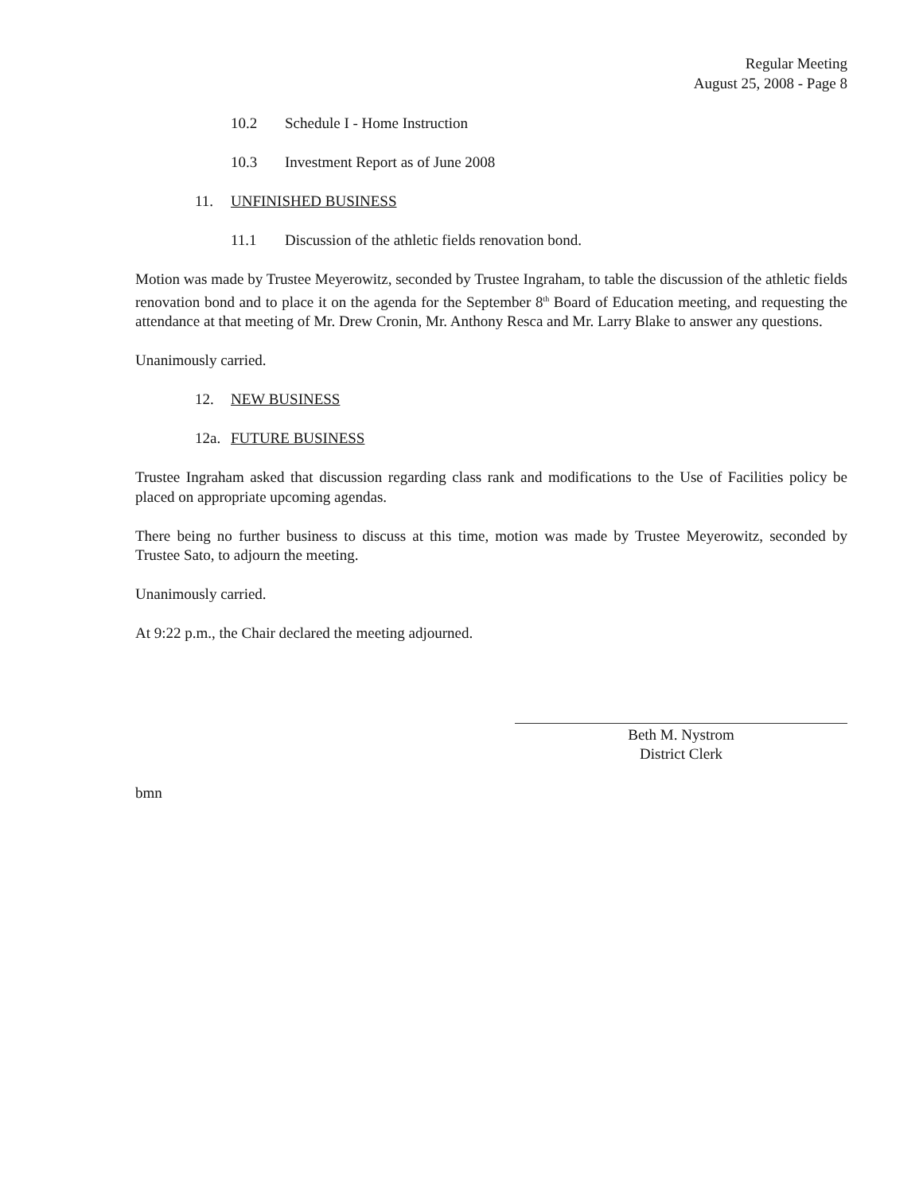Regular Meeting
August 25, 2008 - Page 8
10.2 Schedule I - Home Instruction
10.3 Investment Report as of June 2008
11. UNFINISHED BUSINESS
11.1 Discussion of the athletic fields renovation bond.
Motion was made by Trustee Meyerowitz, seconded by Trustee Ingraham, to table the discussion of the athletic fields renovation bond and to place it on the agenda for the September 8<sup>th</sup> Board of Education meeting, and requesting the attendance at that meeting of Mr. Drew Cronin, Mr. Anthony Resca and Mr. Larry Blake to answer any questions.
Unanimously carried.
12. NEW BUSINESS
12a. FUTURE BUSINESS
Trustee Ingraham asked that discussion regarding class rank and modifications to the Use of Facilities policy be placed on appropriate upcoming agendas.
There being no further business to discuss at this time, motion was made by Trustee Meyerowitz, seconded by Trustee Sato, to adjourn the meeting.
Unanimously carried.
At 9:22 p.m., the Chair declared the meeting adjourned.
Beth M. Nystrom
District Clerk
bmn